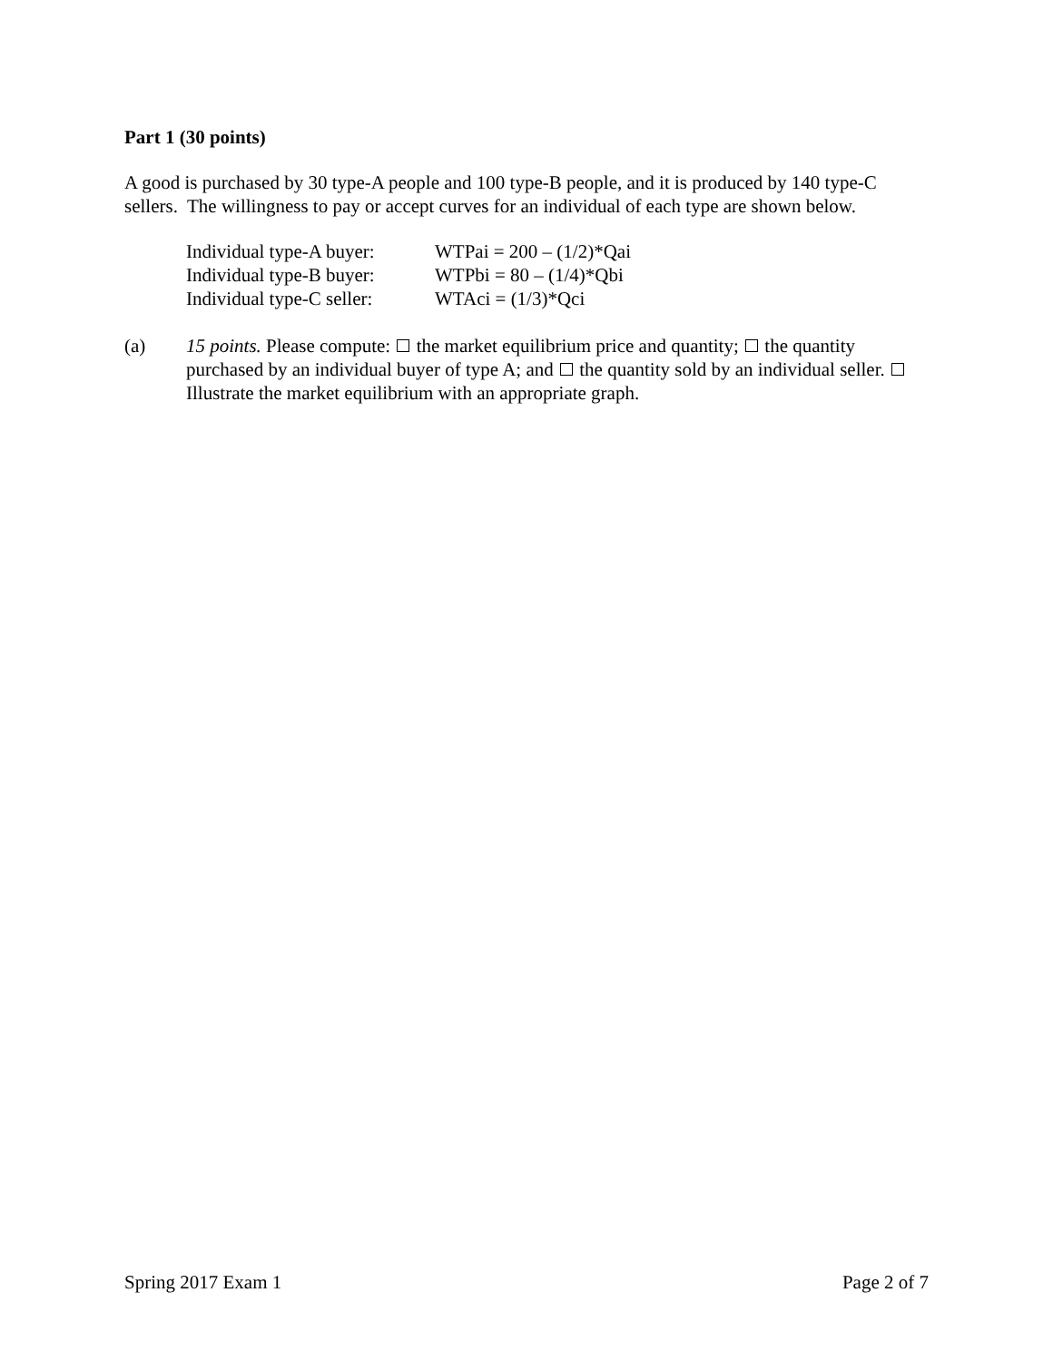Part 1 (30 points)
A good is purchased by 30 type-A people and 100 type-B people, and it is produced by 140 type-C sellers. The willingness to pay or accept curves for an individual of each type are shown below.
| Individual type-A buyer: | WTPai = 200 – (1/2)*Qai |
| Individual type-B buyer: | WTPbi = 80 – (1/4)*Qbi |
| Individual type-C seller: | WTAci = (1/3)*Qci |
(a) 15 points. Please compute: the market equilibrium price and quantity; the quantity purchased by an individual buyer of type A; and the quantity sold by an individual seller. Illustrate the market equilibrium with an appropriate graph.
Spring 2017 Exam 1 Page 2 of 7